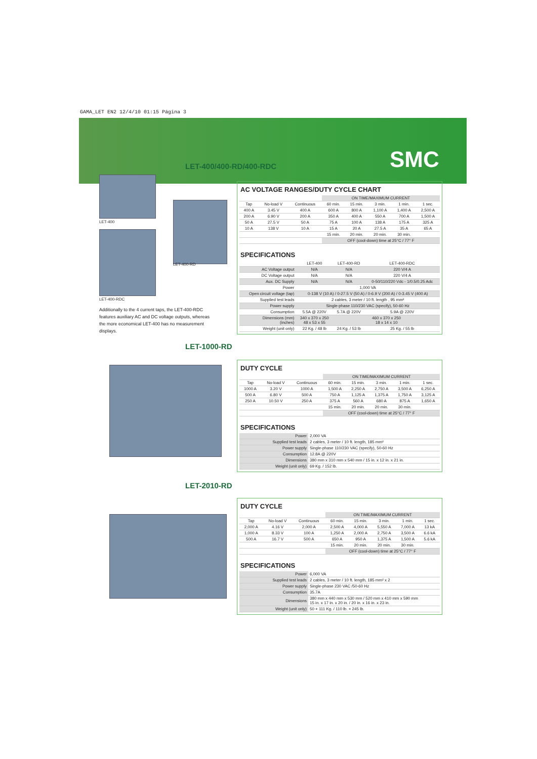GAMA_LET EN2 12/4/10 01:15 Página 3
SMC
LET-400/400-RD/400-RDC
LET-400
LET-400-RDC
Additionally to the 4 current taps, the LET-400-RDC features auxiliary AC and DC voltage outputs, whereas the more economical LET-400 has no measurement displays.
LET-400-RD
AC VOLTAGE RANGES/DUTY CYCLE CHART
| | | | ON TIME/MAXIMUM CURRENT | | | | |
| --- | --- | --- | --- | --- | --- | --- | --- |
| Tap | No-load V | Continuous | 60 min. | 15 min. | 3 min. | 1 min. | 1 sec. |
| 400 A | 3.45 V | 400 A | 600 A | 800 A | 1,100 A | 1,400 A | 2,500 A |
| 200 A | 6.90 V | 200 A | 350 A | 400 A | 550 A | 700 A | 1,500 A |
| 50 A | 27.5 V | 50 A | 75 A | 100 A | 138 A | 175 A | 325 A |
| 10 A | 138 V | 10 A | 15 A | 20 A | 27.5 A | 35 A | 65 A |
| | | | 15 min. | 20 min. | 20 min. | 30 min. | |
| | | | OFF (cool-down) time at 25°C / 77° F | | | | |
SPECIFICATIONS
| | LET-400 | LET-400-RD | LET-400-RDC |
| --- | --- | --- | --- |
| AC Voltage output | N/A | N/A | 220 V/4 A |
| DC Voltage output | N/A | N/A | 220 V/4 A |
| Aux. DC Supply | N/A | N/A | 0-50/110/220 Vdc - 1/0.5/0.25 Adc |
| Power | 1,000 VA | | |
| Open circuit voltage (tap) | 0-138 V (10 A) / 0-27.5 V (50 A) / 0-6.9 V (200 A) / 0-3.45 V (400 A) | | |
| Supplied test leads | 2 cables, 3 meter / 10 ft. length , 95 mm² | | |
| Power supply | Single-phase 110/230 VAC (specify), 50-60 Hz | | |
| Consumption | 5.5A @ 220V | 5.7A @ 220V | 5.9A @ 220V |
| Dimensions (mm) (inches) | 340 x 370 x 250 48 x 53 x 55 | 460 x 370 x 250 18 x 14 x 10 | |
| Weight (unit only) | 22 Kg. / 48 lb | 24 Kg. / 53 lb | 25 Kg. / 55 lb |
LET-1000-RD
DUTY CYCLE
| | | | ON TIME/MAXIMUM CURRENT | | | | |
| --- | --- | --- | --- | --- | --- | --- | --- |
| Tap | No-load V | Continuous | 60 min. | 15 min. | 3 min. | 1 min. | 1 sec. |
| 1000 A | 3.20 V | 1000 A | 1,500 A | 2,250 A | 2,750 A | 3,500 A | 6,250 A |
| 500 A | 6.80 V | 500 A | 750 A | 1,125 A | 1,375 A | 1,750 A | 3,125 A |
| 250 A | 10.50 V | 250 A | 375 A | 560 A | 680 A | 875 A | 1,650 A |
| | | | 15 min. | 20 min. | 20 min. | 30 min. | |
| | | | OFF (cool-down) time at 25°C / 77° F | | | | |
SPECIFICATIONS
| Power | 2,000 VA |
| Supplied test leads | 2 cables, 3 meter / 10 ft. length, 185 mm² |
| Power supply | Single-phase 110/230 VAC (specify), 50-60 Hz |
| Consumption | 12.8A @ 220V |
| Dimensions | 380 mm x 310 mm x 540 mm / 15 in. x 12 in. x 21 in. |
| Weight (unit only) | 69 Kg. / 152 lb. |
LET-2010-RD
DUTY CYCLE
| | | | ON TIME/MAXIMUM CURRENT | | | | |
| --- | --- | --- | --- | --- | --- | --- | --- |
| Tap | No-load V | Continuous | 60 min. | 15 min. | 3 min. | 1 min. | 1 sec. |
| 2,000 A | 4.16 V | 2,000 A | 2,500 A | 4,000 A | 5,550 A | 7,000 A | 13 kA |
| 1,000 A | 8.33 V | 100 A | 1,250 A | 2,000 A | 2,750 A | 3,500 A | 6.6 kA |
| 500 A | 16.7 V | 500 A | 650 A | 950 A | 1,375 A | 1,500 A | 5.6 kA |
| | | | 15 min. | 20 min. | 20 min. | 30 min. | |
| | | | OFF (cool-down) time at 25°C / 77° F | | | | |
SPECIFICATIONS
| Power | 6,000 VA |
| Supplied test leads | 2 cables, 3 meter / 10 ft. length, 185 mm² x 2 |
| Power supply | Single-phase 230 VAC /50-60 Hz |
| Consumption | 35.7A |
| Dimensions | 380 mm x 440 mm x 530 mm / 520 mm x 410 mm x 590 mm 15 in. x 17 in. x 20 in. / 20 in. x 16 in. x 23 in. |
| Weight (unit only) | 50 + 111 Kg. / 110 lb. + 245 lb. |